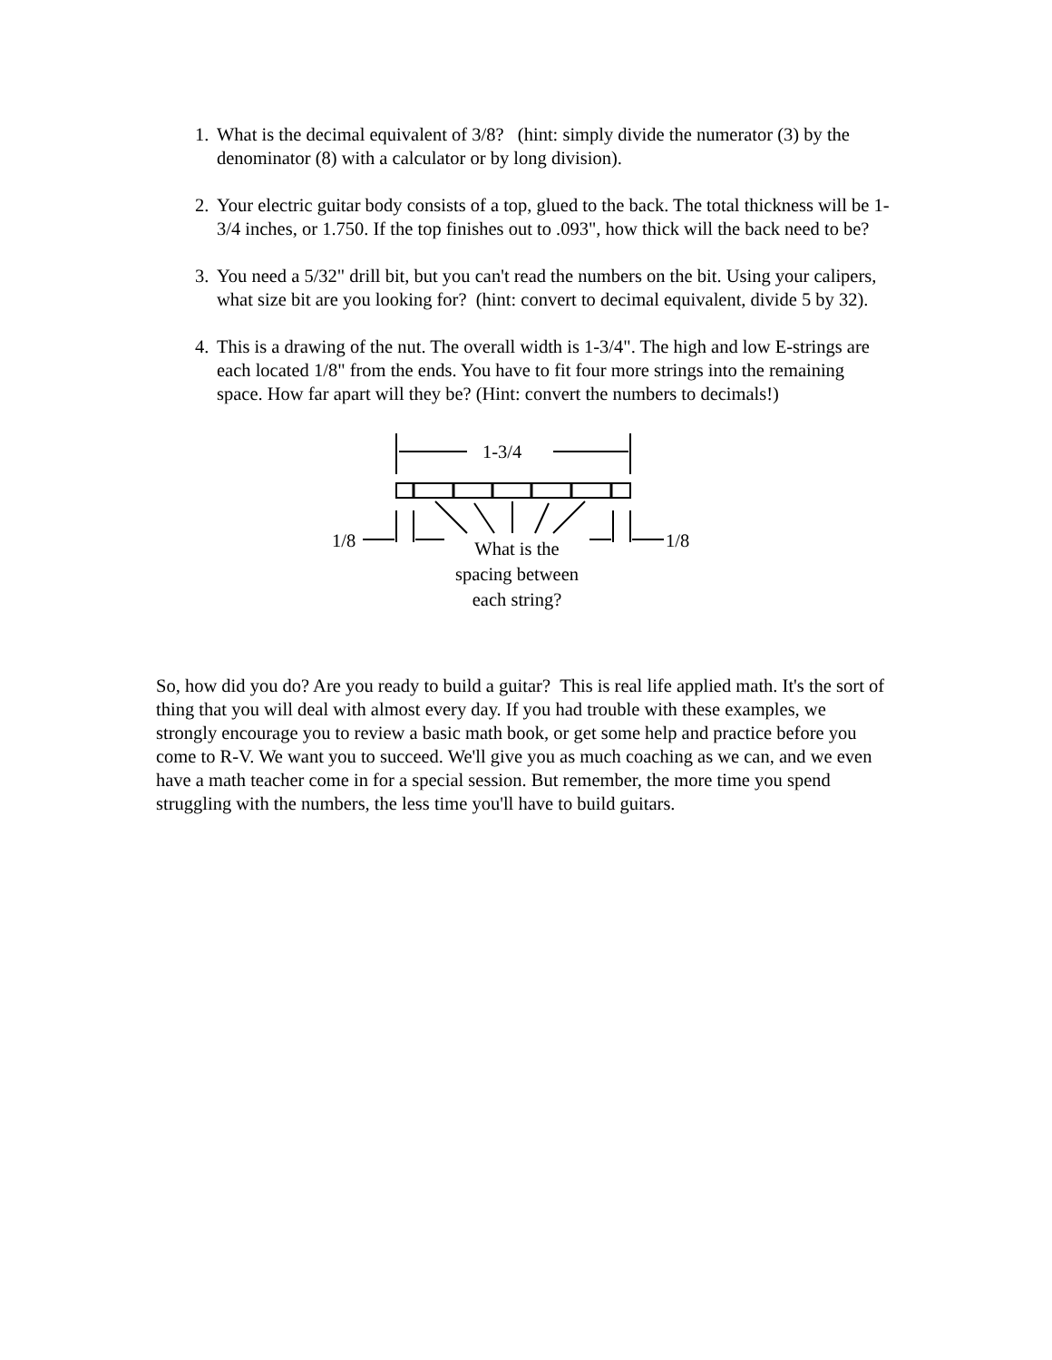1. What is the decimal equivalent of 3/8? (hint: simply divide the numerator (3) by the denominator (8) with a calculator or by long division).
2. Your electric guitar body consists of a top, glued to the back. The total thickness will be 1-3/4 inches, or 1.750. If the top finishes out to .093", how thick will the back need to be?
3. You need a 5/32" drill bit, but you can't read the numbers on the bit. Using your calipers, what size bit are you looking for? (hint: convert to decimal equivalent, divide 5 by 32).
4. This is a drawing of the nut. The overall width is 1-3/4". The high and low E-strings are each located 1/8" from the ends. You have to fit four more strings into the remaining space. How far apart will they be? (Hint: convert the numbers to decimals!)
1-3/4
1/8 1/8
What is the
spacing between
each string?
So, how did you do? Are you ready to build a guitar? This is real life applied math. It's the sort of thing that you will deal with almost every day. If you had trouble with these examples, we strongly encourage you to review a basic math book, or get some help and practice before you come to R-V. We want you to succeed. We'll give you as much coaching as we can, and we even have a math teacher come in for a special session. But remember, the more time you spend struggling with the numbers, the less time you'll have to build guitars.